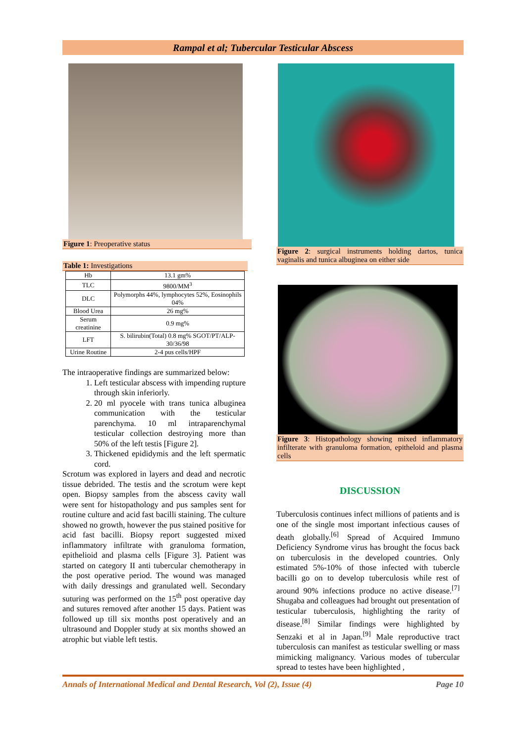Rampal et al; Tubercular Testicular Abscess
Figure 1: Preoperative status
Table 1: Investigations
| Hb | 13.1 gm% |
| TLC | 9800/MM<sup>3</sup> |
| DLC | Polymorphs 44%, lymphocytes 52%, Eosinophils 04% |
| Blood Urea | 26 mg% |
| Serum creatinine | 0.9 mg% |
| LFT | S. bilirubin(Total) 0.8 mg% SGOT/PT/ALP-30/36/98 |
| Urine Routine | 2-4 pus cells/HPF |
The intraoperative findings are summarized below:
1. Left testicular abscess with impending rupture through skin inferiorly.
2. 20 ml pyocele with trans tunica albuginea communication with the testicular parenchyma. 10 ml intraparenchymal testicular collection destroying more than 50% of the left testis [Figure 2].
3. Thickened epididymis and the left spermatic cord.
Scrotum was explored in layers and dead and necrotic tissue debrided. The testis and the scrotum were kept open. Biopsy samples from the abscess cavity wall were sent for histopathology and pus samples sent for routine culture and acid fast bacilli staining. The culture showed no growth, however the pus stained positive for acid fast bacilli. Biopsy report suggested mixed inflammatory infiltrate with granuloma formation, epithelioid and plasma cells [Figure 3]. Patient was started on category II anti tubercular chemotherapy in the post operative period. The wound was managed with daily dressings and granulated well. Secondary suturing was performed on the 15<sup>th</sup> post operative day and sutures removed after another 15 days. Patient was followed up till six months post operatively and an ultrasound and Doppler study at six months showed an atrophic but viable left testis.
Figure 2: surgical instruments holding dartos, tunica vaginalis and tunica albuginea on either side
Figure 3: Histopathology showing mixed inflammatory infilterate with granuloma formation, epitheloid and plasma cells
DISCUSSION
Tuberculosis continues infect millions of patients and is one of the single most important infectious causes of death globally.<sup>[6]</sup> Spread of Acquired Immuno Deficiency Syndrome virus has brought the focus back on tuberculosis in the developed countries. Only estimated 5%-10% of those infected with tubercle bacilli go on to develop tuberculosis while rest of around 90% infections produce no active disease.<sup>[7]</sup> Shugaba and colleagues had brought out presentation of testicular tuberculosis, highlighting the rarity of disease.<sup>[8]</sup> Similar findings were highlighted by Senzaki et al in Japan.<sup>[9]</sup> Male reproductive tract tuberculosis can manifest as testicular swelling or mass mimicking malignancy. Various modes of tubercular spread to testes have been highlighted ,
Annals of International Medical and Dental Research, Vol (2), Issue (4) Page 10